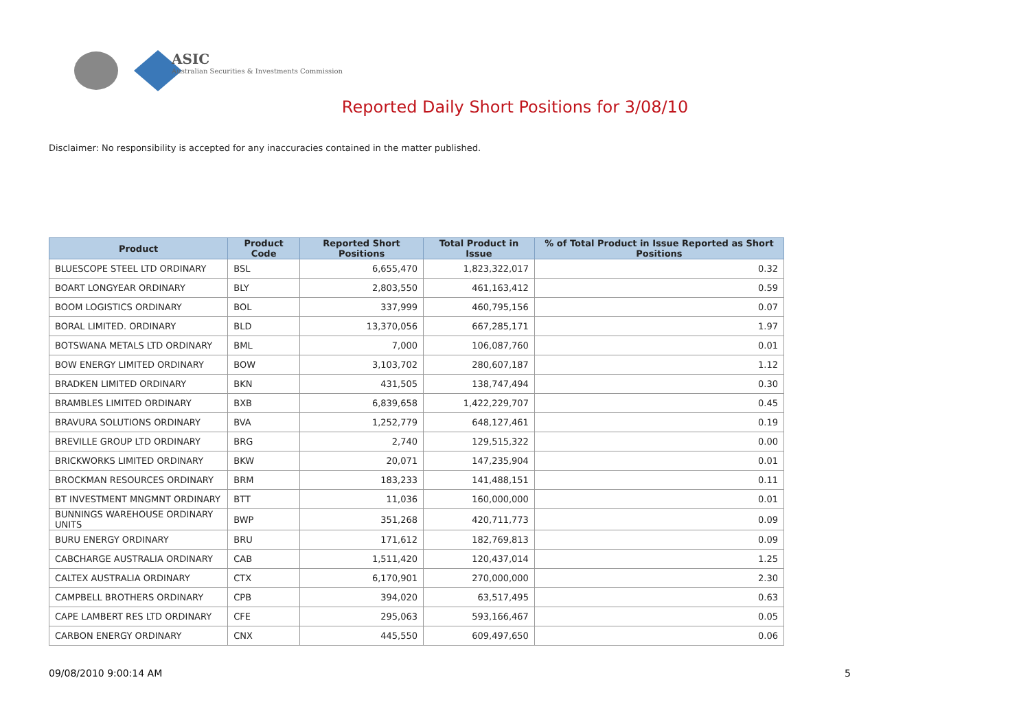ASIC
Australian Securities & Investments Commission
Reported Daily Short Positions for 3/08/10
Disclaimer: No responsibility is accepted for any inaccuracies contained in the matter published.
| Product | Product Code | Reported Short Positions | Total Product in Issue | % of Total Product in Issue Reported as Short Positions |
| --- | --- | --- | --- | --- |
| BLUESCOPE STEEL LTD ORDINARY | BSL | 6,655,470 | 1,823,322,017 | 0.32 |
| BOART LONGYEAR ORDINARY | BLY | 2,803,550 | 461,163,412 | 0.59 |
| BOOM LOGISTICS ORDINARY | BOL | 337,999 | 460,795,156 | 0.07 |
| BORAL LIMITED. ORDINARY | BLD | 13,370,056 | 667,285,171 | 1.97 |
| BOTSWANA METALS LTD ORDINARY | BML | 7,000 | 106,087,760 | 0.01 |
| BOW ENERGY LIMITED ORDINARY | BOW | 3,103,702 | 280,607,187 | 1.12 |
| BRADKEN LIMITED ORDINARY | BKN | 431,505 | 138,747,494 | 0.30 |
| BRAMBLES LIMITED ORDINARY | BXB | 6,839,658 | 1,422,229,707 | 0.45 |
| BRAVURA SOLUTIONS ORDINARY | BVA | 1,252,779 | 648,127,461 | 0.19 |
| BREVILLE GROUP LTD ORDINARY | BRG | 2,740 | 129,515,322 | 0.00 |
| BRICKWORKS LIMITED ORDINARY | BKW | 20,071 | 147,235,904 | 0.01 |
| BROCKMAN RESOURCES ORDINARY | BRM | 183,233 | 141,488,151 | 0.11 |
| BT INVESTMENT MNGMNT ORDINARY | BTT | 11,036 | 160,000,000 | 0.01 |
| BUNNINGS WAREHOUSE ORDINARY UNITS | BWP | 351,268 | 420,711,773 | 0.09 |
| BURU ENERGY ORDINARY | BRU | 171,612 | 182,769,813 | 0.09 |
| CABCHARGE AUSTRALIA ORDINARY | CAB | 1,511,420 | 120,437,014 | 1.25 |
| CALTEX AUSTRALIA ORDINARY | CTX | 6,170,901 | 270,000,000 | 2.30 |
| CAMPBELL BROTHERS ORDINARY | CPB | 394,020 | 63,517,495 | 0.63 |
| CAPE LAMBERT RES LTD ORDINARY | CFE | 295,063 | 593,166,467 | 0.05 |
| CARBON ENERGY ORDINARY | CNX | 445,550 | 609,497,650 | 0.06 |
09/08/2010 9:00:14 AM 5